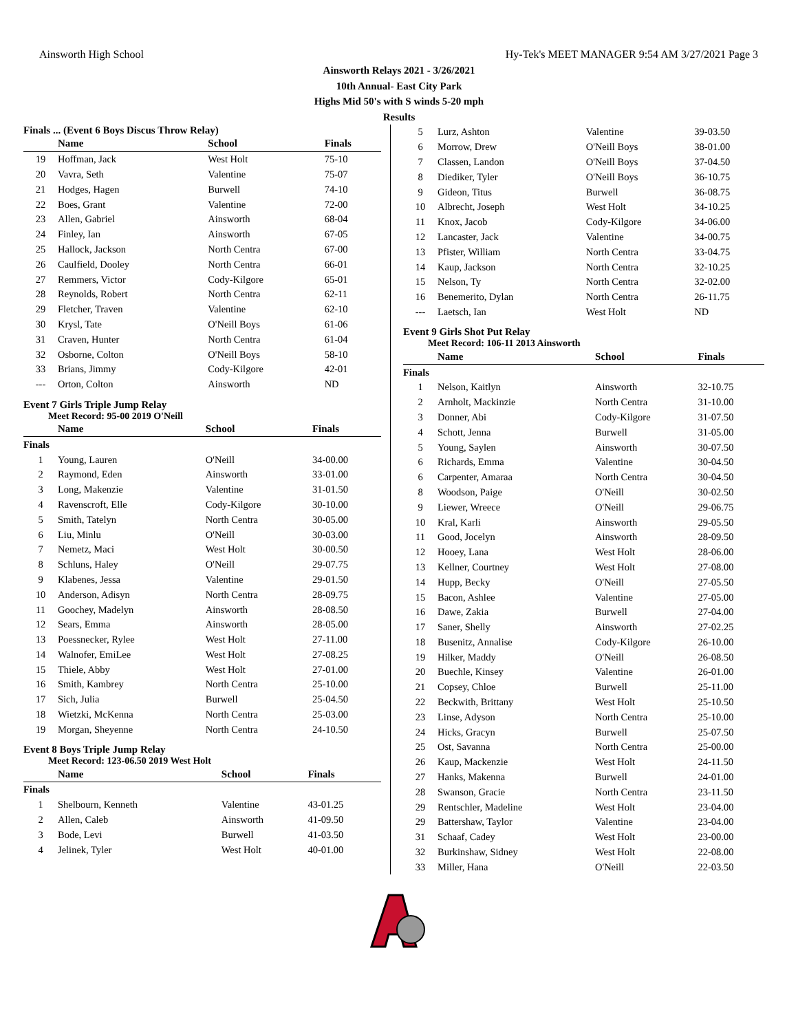Ainsworth High School Hy-Tek's MEET MANAGER 9:54 AM 3/27/2021 Page 3
Ainsworth Relays 2021 - 3/26/2021
10th Annual- East City Park
Highs Mid 50's with S winds 5-20 mph
Results
Finals ... (Event 6 Boys Discus Throw Relay)
| | Name | School | Finals |
| --- | --- | --- | --- |
| 19 | Hoffman, Jack | West Holt | 75-10 |
| 20 | Vavra, Seth | Valentine | 75-07 |
| 21 | Hodges, Hagen | Burwell | 74-10 |
| 22 | Boes, Grant | Valentine | 72-00 |
| 23 | Allen, Gabriel | Ainsworth | 68-04 |
| 24 | Finley, Ian | Ainsworth | 67-05 |
| 25 | Hallock, Jackson | North Centra | 67-00 |
| 26 | Caulfield, Dooley | North Centra | 66-01 |
| 27 | Remmers, Victor | Cody-Kilgore | 65-01 |
| 28 | Reynolds, Robert | North Centra | 62-11 |
| 29 | Fletcher, Traven | Valentine | 62-10 |
| 30 | Krysl, Tate | O'Neill Boys | 61-06 |
| 31 | Craven, Hunter | North Centra | 61-04 |
| 32 | Osborne, Colton | O'Neill Boys | 58-10 |
| 33 | Brians, Jimmy | Cody-Kilgore | 42-01 |
| --- | Orton, Colton | Ainsworth | ND |
Event 7 Girls Triple Jump Relay
Meet Record: 95-00 2019 O'Neill
| | Name | School | Finals |
| --- | --- | --- | --- |
| Finals | | | |
| 1 | Young, Lauren | O'Neill | 34-00.00 |
| 2 | Raymond, Eden | Ainsworth | 33-01.00 |
| 3 | Long, Makenzie | Valentine | 31-01.50 |
| 4 | Ravenscroft, Elle | Cody-Kilgore | 30-10.00 |
| 5 | Smith, Tatelyn | North Centra | 30-05.00 |
| 6 | Liu, Minlu | O'Neill | 30-03.00 |
| 7 | Nemetz, Maci | West Holt | 30-00.50 |
| 8 | Schluns, Haley | O'Neill | 29-07.75 |
| 9 | Klabenes, Jessa | Valentine | 29-01.50 |
| 10 | Anderson, Adisyn | North Centra | 28-09.75 |
| 11 | Goochey, Madelyn | Ainsworth | 28-08.50 |
| 12 | Sears, Emma | Ainsworth | 28-05.00 |
| 13 | Poessnecker, Rylee | West Holt | 27-11.00 |
| 14 | Walnofer, EmiLee | West Holt | 27-08.25 |
| 15 | Thiele, Abby | West Holt | 27-01.00 |
| 16 | Smith, Kambrey | North Centra | 25-10.00 |
| 17 | Sich, Julia | Burwell | 25-04.50 |
| 18 | Wietzki, McKenna | North Centra | 25-03.00 |
| 19 | Morgan, Sheyenne | North Centra | 24-10.50 |
Event 8 Boys Triple Jump Relay
Meet Record: 123-06.50 2019 West Holt
| | Name | School | Finals |
| --- | --- | --- | --- |
| Finals | | | |
| 1 | Shelbourn, Kenneth | Valentine | 43-01.25 |
| 2 | Allen, Caleb | Ainsworth | 41-09.50 |
| 3 | Bode, Levi | Burwell | 41-03.50 |
| 4 | Jelinek, Tyler | West Holt | 40-01.00 |
| 5 | Lurz, Ashton | Valentine | 39-03.50 |
| 6 | Morrow, Drew | O'Neill Boys | 38-01.00 |
| 7 | Classen, Landon | O'Neill Boys | 37-04.50 |
| 8 | Diediker, Tyler | O'Neill Boys | 36-10.75 |
| 9 | Gideon, Titus | Burwell | 36-08.75 |
| 10 | Albrecht, Joseph | West Holt | 34-10.25 |
| 11 | Knox, Jacob | Cody-Kilgore | 34-06.00 |
| 12 | Lancaster, Jack | Valentine | 34-00.75 |
| 13 | Pfister, William | North Centra | 33-04.75 |
| 14 | Kaup, Jackson | North Centra | 32-10.25 |
| 15 | Nelson, Ty | North Centra | 32-02.00 |
| 16 | Benemerito, Dylan | North Centra | 26-11.75 |
| --- | Laetsch, Ian | West Holt | ND |
Event 9 Girls Shot Put Relay
Meet Record: 106-11 2013 Ainsworth
| | Name | School | Finals |
| --- | --- | --- | --- |
| Finals | | | |
| 1 | Nelson, Kaitlyn | Ainsworth | 32-10.75 |
| 2 | Arnholt, Mackinzie | North Centra | 31-10.00 |
| 3 | Donner, Abi | Cody-Kilgore | 31-07.50 |
| 4 | Schott, Jenna | Burwell | 31-05.00 |
| 5 | Young, Saylen | Ainsworth | 30-07.50 |
| 6 | Richards, Emma | Valentine | 30-04.50 |
| 6 | Carpenter, Amaraa | North Centra | 30-04.50 |
| 8 | Woodson, Paige | O'Neill | 30-02.50 |
| 9 | Liewer, Wreece | O'Neill | 29-06.75 |
| 10 | Kral, Karli | Ainsworth | 29-05.50 |
| 11 | Good, Jocelyn | Ainsworth | 28-09.50 |
| 12 | Hooey, Lana | West Holt | 28-06.00 |
| 13 | Kellner, Courtney | West Holt | 27-08.00 |
| 14 | Hupp, Becky | O'Neill | 27-05.50 |
| 15 | Bacon, Ashlee | Valentine | 27-05.00 |
| 16 | Dawe, Zakia | Burwell | 27-04.00 |
| 17 | Saner, Shelly | Ainsworth | 27-02.25 |
| 18 | Busenitz, Annalise | Cody-Kilgore | 26-10.00 |
| 19 | Hilker, Maddy | O'Neill | 26-08.50 |
| 20 | Buechle, Kinsey | Valentine | 26-01.00 |
| 21 | Copsey, Chloe | Burwell | 25-11.00 |
| 22 | Beckwith, Brittany | West Holt | 25-10.50 |
| 23 | Linse, Adyson | North Centra | 25-10.00 |
| 24 | Hicks, Gracyn | Burwell | 25-07.50 |
| 25 | Ost, Savanna | North Centra | 25-00.00 |
| 26 | Kaup, Mackenzie | West Holt | 24-11.50 |
| 27 | Hanks, Makenna | Burwell | 24-01.00 |
| 28 | Swanson, Gracie | North Centra | 23-11.50 |
| 29 | Rentschler, Madeline | West Holt | 23-04.00 |
| 29 | Battershaw, Taylor | Valentine | 23-04.00 |
| 31 | Schaaf, Cadey | West Holt | 23-00.00 |
| 32 | Burkinshaw, Sidney | West Holt | 22-08.00 |
| 33 | Miller, Hana | O'Neill | 22-03.50 |